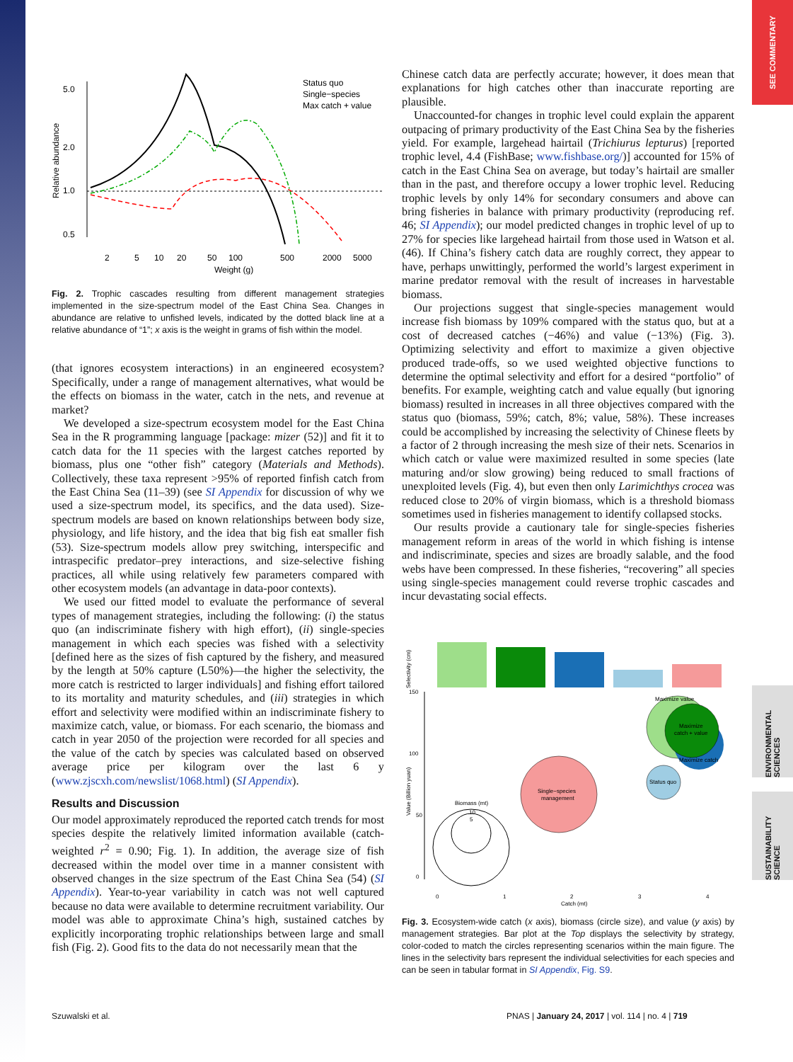SEE COMMENTARY
ENVIRONMENTAL SCIENCES
SUSTAINABILITY SCIENCE
5.0
2.0
1.0
0.5
Relative abundance
Status quo
Single−species
Max catch + value
2
5
10
20
50
100
500
2000
5000
Weight (g)
Fig. 2. Trophic cascades resulting from different management strategies implemented in the size-spectrum model of the East China Sea. Changes in abundance are relative to unfished levels, indicated by the dotted black line at a relative abundance of “1”; x axis is the weight in grams of fish within the model.
(that ignores ecosystem interactions) in an engineered ecosystem? Specifically, under a range of management alternatives, what would be the effects on biomass in the water, catch in the nets, and revenue at market?
We developed a size-spectrum ecosystem model for the East China Sea in the R programming language [package: mizer (52)] and fit it to catch data for the 11 species with the largest catches reported by biomass, plus one “other fish” category (Materials and Methods). Collectively, these taxa represent >95% of reported finfish catch from the East China Sea (11–39) (see SI Appendix for discussion of why we used a size-spectrum model, its specifics, and the data used). Size-spectrum models are based on known relationships between body size, physiology, and life history, and the idea that big fish eat smaller fish (53). Size-spectrum models allow prey switching, interspecific and intraspecific predator–prey interactions, and size-selective fishing practices, all while using relatively few parameters compared with other ecosystem models (an advantage in data-poor contexts).
We used our fitted model to evaluate the performance of several types of management strategies, including the following: (i) the status quo (an indiscriminate fishery with high effort), (ii) single-species management in which each species was fished with a selectivity [defined here as the sizes of fish captured by the fishery, and measured by the length at 50% capture (L50%)—the higher the selectivity, the more catch is restricted to larger individuals] and fishing effort tailored to its mortality and maturity schedules, and (iii) strategies in which effort and selectivity were modified within an indiscriminate fishery to maximize catch, value, or biomass. For each scenario, the biomass and catch in year 2050 of the projection were recorded for all species and the value of the catch by species was calculated based on observed average price per kilogram over the last 6 y (www.zjscxh.com/newslist/1068.html) (SI Appendix).
Results and Discussion
Our model approximately reproduced the reported catch trends for most species despite the relatively limited information available (catch-weighted r<sup>2</sup> = 0.90; Fig. 1). In addition, the average size of fish decreased within the model over time in a manner consistent with observed changes in the size spectrum of the East China Sea (54) (SI Appendix). Year-to-year variability in catch was not well captured because no data were available to determine recruitment variability. Our model was able to approximate China’s high, sustained catches by explicitly incorporating trophic relationships between large and small fish (Fig. 2). Good fits to the data do not necessarily mean that the
Chinese catch data are perfectly accurate; however, it does mean that explanations for high catches other than inaccurate reporting are plausible.
Unaccounted-for changes in trophic level could explain the apparent outpacing of primary productivity of the East China Sea by the fisheries yield. For example, largehead hairtail (Trichiurus lepturus) [reported trophic level, 4.4 (FishBase; www.fishbase.org/)] accounted for 15% of catch in the East China Sea on average, but today’s hairtail are smaller than in the past, and therefore occupy a lower trophic level. Reducing trophic levels by only 14% for secondary consumers and above can bring fisheries in balance with primary productivity (reproducing ref. 46; SI Appendix); our model predicted changes in trophic level of up to 27% for species like largehead hairtail from those used in Watson et al. (46). If China’s fishery catch data are roughly correct, they appear to have, perhaps unwittingly, performed the world’s largest experiment in marine predator removal with the result of increases in harvestable biomass.
Our projections suggest that single-species management would increase fish biomass by 109% compared with the status quo, but at a cost of decreased catches (−46%) and value (−13%) (Fig. 3). Optimizing selectivity and effort to maximize a given objective produced trade-offs, so we used weighted objective functions to determine the optimal selectivity and effort for a desired “portfolio” of benefits. For example, weighting catch and value equally (but ignoring biomass) resulted in increases in all three objectives compared with the status quo (biomass, 59%; catch, 8%; value, 58%). These increases could be accomplished by increasing the selectivity of Chinese fleets by a factor of 2 through increasing the mesh size of their nets. Scenarios in which catch or value were maximized resulted in some species (late maturing and/or slow growing) being reduced to small fractions of unexploited levels (Fig. 4), but even then only Larimichthys crocea was reduced close to 20% of virgin biomass, which is a threshold biomass sometimes used in fisheries management to identify collapsed stocks.
Our results provide a cautionary tale for single-species fisheries management reform in areas of the world in which fishing is intense and indiscriminate, species and sizes are broadly salable, and the food webs have been compressed. In these fisheries, “recovering” all species using single-species management could reverse trophic cascades and incur devastating social effects.
Selectivity (cm)
Value (Billion yuan)
150
100
50
0
Maximize value
Maximize
catch + value
Maximize catch
Status quo
Single−species
management
Biomass (mt)
10
5
0
1
2
3
4
Catch (mt)
Fig. 3. Ecosystem-wide catch (x axis), biomass (circle size), and value (y axis) by management strategies. Bar plot at the Top displays the selectivity by strategy, color-coded to match the circles representing scenarios within the main figure. The lines in the selectivity bars represent the individual selectivities for each species and can be seen in tabular format in SI Appendix, Fig. S9.
Szuwalski et al.
PNAS | January 24, 2017 | vol. 114 | no. 4 | 719